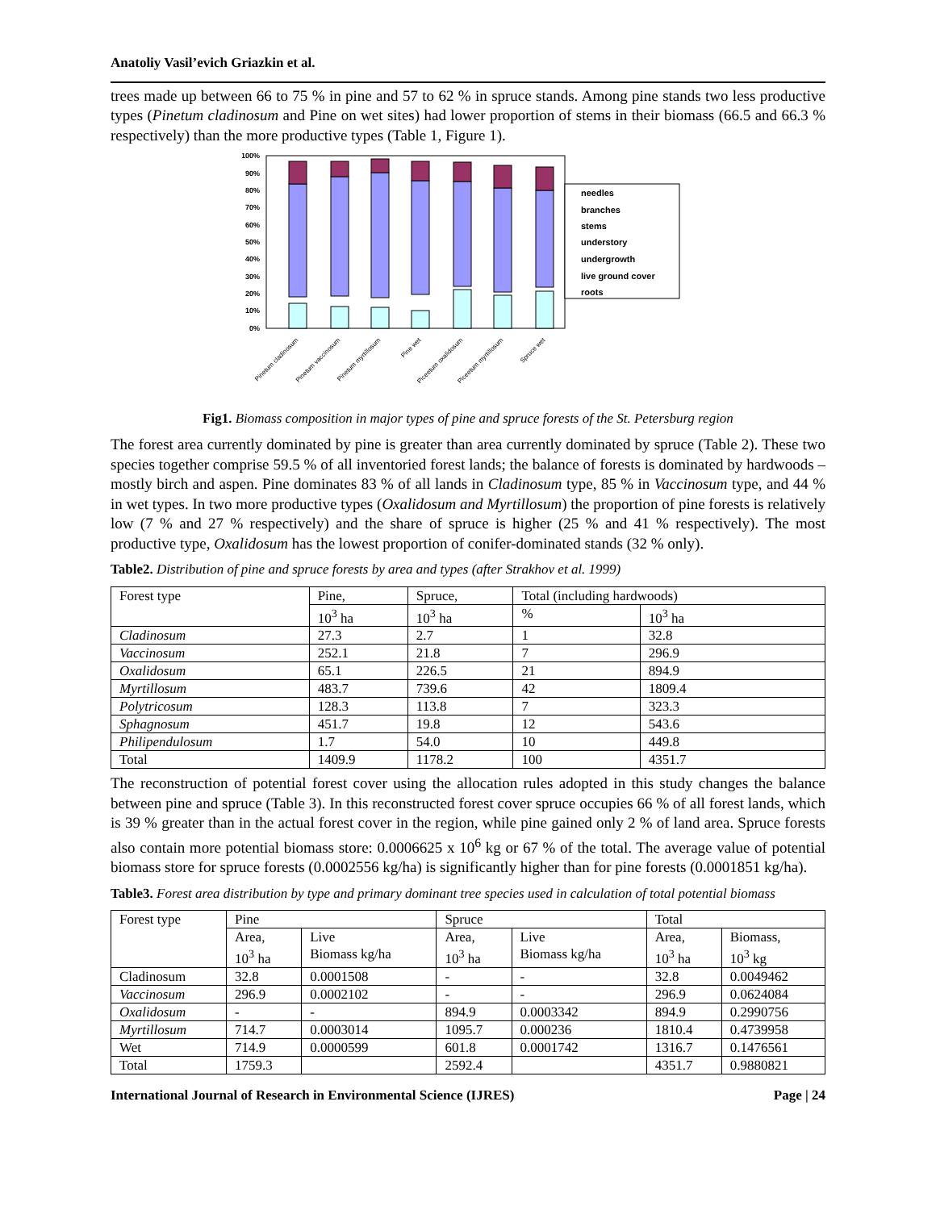Anatoliy Vasil’evich Griazkin et al.
trees made up between 66 to 75 % in pine and 57 to 62 % in spruce stands. Among pine stands two less productive types (Pinetum cladinosum and Pine on wet sites) had lower proportion of stems in their biomass (66.5 and 66.3 % respectively) than the more productive types (Table 1, Figure 1).
100%
90%
80%
70%
60%
50%
40%
30%
20%
10%
0%
needles
branches
stems
understory
undergrowth
live ground cover
roots
Pinetum cladinosum
Pinetum vaccinosum
Pinetum myrtillosum
Pine wet
Piceetum oxalidosum
Piceetum myrtillosum
Spruce wet
Fig1. Biomass composition in major types of pine and spruce forests of the St. Petersburg region
The forest area currently dominated by pine is greater than area currently dominated by spruce (Table 2). These two species together comprise 59.5 % of all inventoried forest lands; the balance of forests is dominated by hardwoods – mostly birch and aspen. Pine dominates 83 % of all lands in Cladinosum type, 85 % in Vaccinosum type, and 44 % in wet types. In two more productive types (Oxalidosum and Myrtillosum) the proportion of pine forests is relatively low (7 % and 27 % respectively) and the share of spruce is higher (25 % and 41 % respectively). The most productive type, Oxalidosum has the lowest proportion of conifer-dominated stands (32 % only).
Table2. Distribution of pine and spruce forests by area and types (after Strakhov et al. 1999)
| Forest type | Pine, | Spruce, | Total (including hardwoods) | |
| --- | --- | --- | --- | --- |
| | 10<sup>3</sup> ha | 10<sup>3</sup> ha | % | 10<sup>3</sup> ha |
| Cladinosum | 27.3 | 2.7 | 1 | 32.8 |
| Vaccinosum | 252.1 | 21.8 | 7 | 296.9 |
| Oxalidosum | 65.1 | 226.5 | 21 | 894.9 |
| Myrtillosum | 483.7 | 739.6 | 42 | 1809.4 |
| Polytricosum | 128.3 | 113.8 | 7 | 323.3 |
| Sphagnosum | 451.7 | 19.8 | 12 | 543.6 |
| Philipendulosum | 1.7 | 54.0 | 10 | 449.8 |
| Total | 1409.9 | 1178.2 | 100 | 4351.7 |
The reconstruction of potential forest cover using the allocation rules adopted in this study changes the balance between pine and spruce (Table 3). In this reconstructed forest cover spruce occupies 66 % of all forest lands, which is 39 % greater than in the actual forest cover in the region, while pine gained only 2 % of land area. Spruce forests also contain more potential biomass store: 0.0006625 x 10<sup>6</sup> kg or 67 % of the total. The average value of potential biomass store for spruce forests (0.0002556 kg/ha) is significantly higher than for pine forests (0.0001851 kg/ha).
Table3. Forest area distribution by type and primary dominant tree species used in calculation of total potential biomass
| Forest type | Pine | | Spruce | | Total | |
| --- | --- | --- | --- | --- | --- | --- |
| | Area, 10<sup>3</sup> ha | Live Biomass kg/ha | Area, 10<sup>3</sup> ha | Live Biomass kg/ha | Area, 10<sup>3</sup> ha | Biomass, 10<sup>3</sup> kg |
| Cladinosum | 32.8 | 0.0001508 | - | - | 32.8 | 0.0049462 |
| Vaccinosum | 296.9 | 0.0002102 | - | - | 296.9 | 0.0624084 |
| Oxalidosum | - | - | 894.9 | 0.0003342 | 894.9 | 0.2990756 |
| Myrtillosum | 714.7 | 0.0003014 | 1095.7 | 0.000236 | 1810.4 | 0.4739958 |
| Wet | 714.9 | 0.0000599 | 601.8 | 0.0001742 | 1316.7 | 0.1476561 |
| Total | 1759.3 | | 2592.4 | | 4351.7 | 0.9880821 |
International Journal of Research in Environmental Science (IJRES) Page | 24